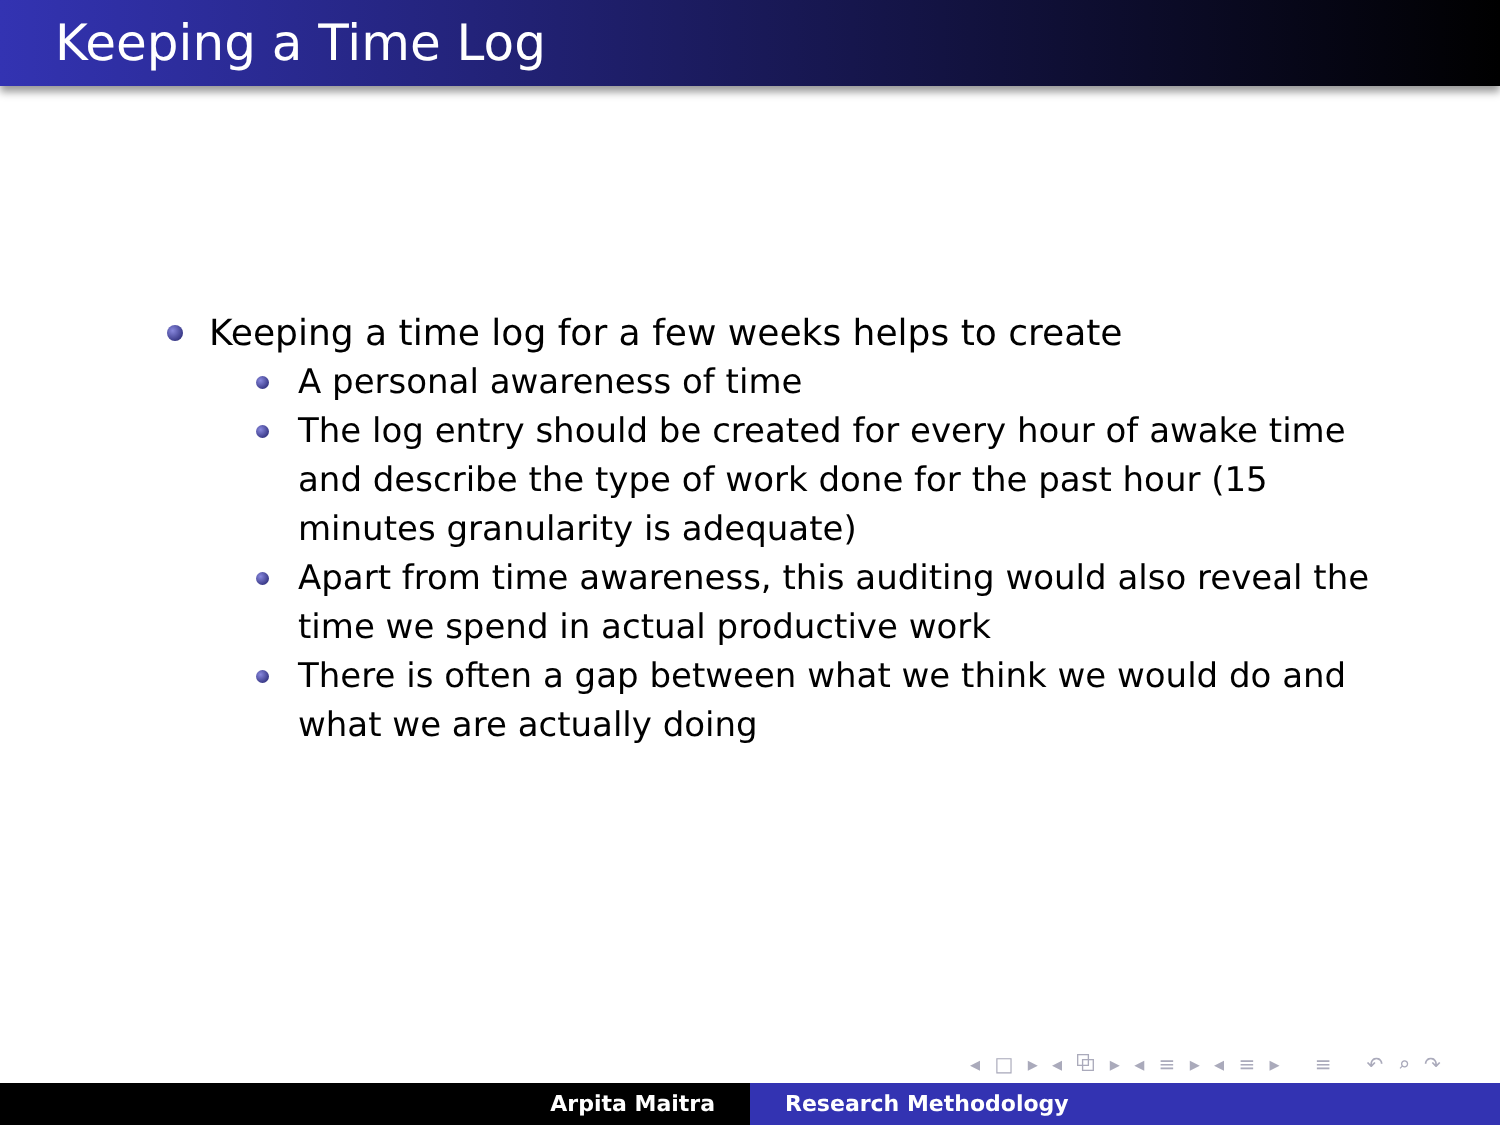Keeping a Time Log
Keeping a time log for a few weeks helps to create
A personal awareness of time
The log entry should be created for every hour of awake time and describe the type of work done for the past hour (15 minutes granularity is adequate)
Apart from time awareness, this auditing would also reveal the time we spend in actual productive work
There is often a gap between what we think we would do and what we are actually doing
◂ □ ▸ ◂ ⧉ ▸ ◂ ≡ ▸ ◂ ≡ ▸ ≡ ↶ ⌕ ↷
Arpita Maitra Research Methodology